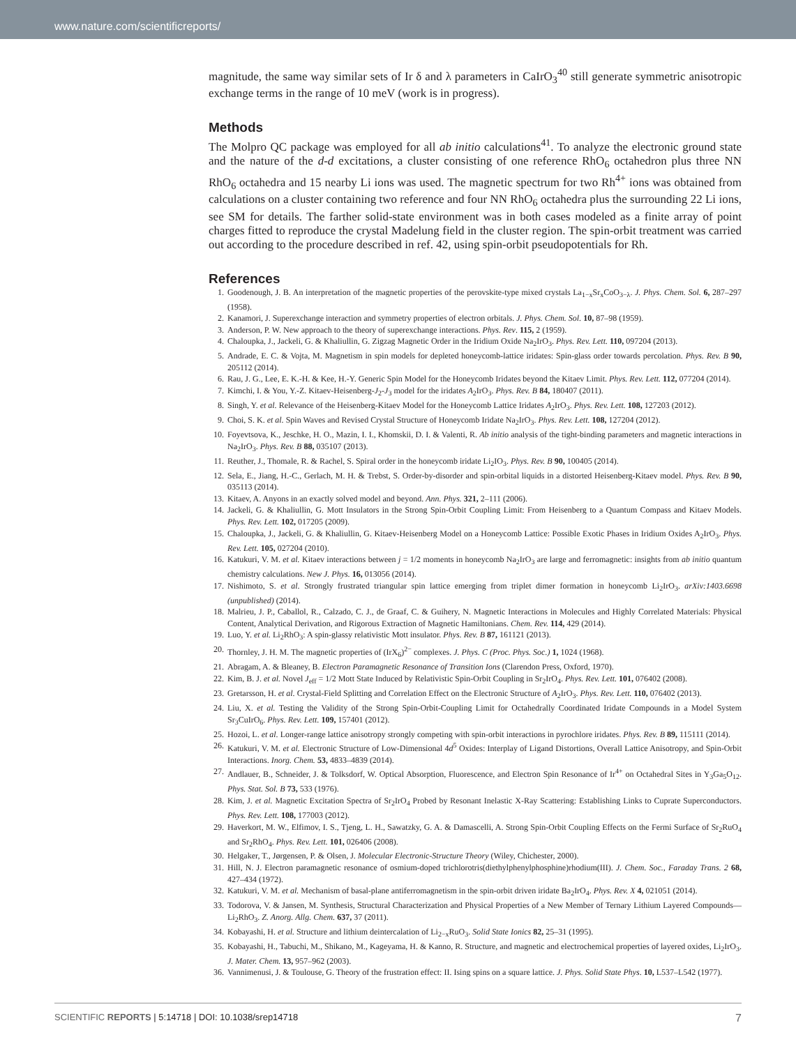www.nature.com/scientificreports/
magnitude, the same way similar sets of Ir δ and λ parameters in CaIrO<sub>3</sub><sup>40</sup> still generate symmetric anisotropic exchange terms in the range of 10 meV (work is in progress).
Methods
The Molpro QC package was employed for all ab initio calculations<sup>41</sup>. To analyze the electronic ground state and the nature of the d-d excitations, a cluster consisting of one reference RhO<sub>6</sub> octahedron plus three NN RhO<sub>6</sub> octahedra and 15 nearby Li ions was used. The magnetic spectrum for two Rh<sup>4+</sup> ions was obtained from calculations on a cluster containing two reference and four NN RhO<sub>6</sub> octahedra plus the surrounding 22 Li ions, see SM for details. The farther solid-state environment was in both cases modeled as a finite array of point charges fitted to reproduce the crystal Madelung field in the cluster region. The spin-orbit treatment was carried out according to the procedure described in ref. 42, using spin-orbit pseudopotentials for Rh.
References
1. Goodenough, J. B. An interpretation of the magnetic properties of the perovskite-type mixed crystals La<sub>1−x</sub>Sr<sub>x</sub>CoO<sub>3−λ</sub>. J. Phys. Chem. Sol. 6, 287–297 (1958).
2. Kanamori, J. Superexchange interaction and symmetry properties of electron orbitals. J. Phys. Chem. Sol. 10, 87–98 (1959).
3. Anderson, P. W. New approach to the theory of superexchange interactions. Phys. Rev. 115, 2 (1959).
4. Chaloupka, J., Jackeli, G. & Khaliullin, G. Zigzag Magnetic Order in the Iridium Oxide Na<sub>2</sub>IrO<sub>3</sub>. Phys. Rev. Lett. 110, 097204 (2013).
5. Andrade, E. C. & Vojta, M. Magnetism in spin models for depleted honeycomb-lattice iridates: Spin-glass order towards percolation. Phys. Rev. B 90, 205112 (2014).
6. Rau, J. G., Lee, E. K.-H. & Kee, H.-Y. Generic Spin Model for the Honeycomb Iridates beyond the Kitaev Limit. Phys. Rev. Lett. 112, 077204 (2014).
7. Kimchi, I. & You, Y.-Z. Kitaev-Heisenberg-J<sub>2</sub>-J<sub>3</sub> model for the iridates A<sub>2</sub>IrO<sub>3</sub>. Phys. Rev. B 84, 180407 (2011).
8. Singh, Y. et al. Relevance of the Heisenberg-Kitaev Model for the Honeycomb Lattice Iridates A<sub>2</sub>IrO<sub>3</sub>. Phys. Rev. Lett. 108, 127203 (2012).
9. Choi, S. K. et al. Spin Waves and Revised Crystal Structure of Honeycomb Iridate Na<sub>2</sub>IrO<sub>3</sub>. Phys. Rev. Lett. 108, 127204 (2012).
10. Foyevtsova, K., Jeschke, H. O., Mazin, I. I., Khomskii, D. I. & Valenti, R. Ab initio analysis of the tight-binding parameters and magnetic interactions in Na<sub>2</sub>IrO<sub>3</sub>. Phys. Rev. B 88, 035107 (2013).
11. Reuther, J., Thomale, R. & Rachel, S. Spiral order in the honeycomb iridate Li<sub>2</sub>IO<sub>3</sub>. Phys. Rev. B 90, 100405 (2014).
12. Sela, E., Jiang, H.-C., Gerlach, M. H. & Trebst, S. Order-by-disorder and spin-orbital liquids in a distorted Heisenberg-Kitaev model. Phys. Rev. B 90, 035113 (2014).
13. Kitaev, A. Anyons in an exactly solved model and beyond. Ann. Phys. 321, 2–111 (2006).
14. Jackeli, G. & Khaliullin, G. Mott Insulators in the Strong Spin-Orbit Coupling Limit: From Heisenberg to a Quantum Compass and Kitaev Models. Phys. Rev. Lett. 102, 017205 (2009).
15. Chaloupka, J., Jackeli, G. & Khaliullin, G. Kitaev-Heisenberg Model on a Honeycomb Lattice: Possible Exotic Phases in Iridium Oxides A<sub>2</sub>IrO<sub>3</sub>. Phys. Rev. Lett. 105, 027204 (2010).
16. Katukuri, V. M. et al. Kitaev interactions between j = 1/2 moments in honeycomb Na<sub>2</sub>IrO<sub>3</sub> are large and ferromagnetic: insights from ab initio quantum chemistry calculations. New J. Phys. 16, 013056 (2014).
17. Nishimoto, S. et al. Strongly frustrated triangular spin lattice emerging from triplet dimer formation in honeycomb Li<sub>2</sub>IrO<sub>3</sub>. arXiv:1403.6698 (unpublished) (2014).
18. Malrieu, J. P., Caballol, R., Calzado, C. J., de Graaf, C. & Guihery, N. Magnetic Interactions in Molecules and Highly Correlated Materials: Physical Content, Analytical Derivation, and Rigorous Extraction of Magnetic Hamiltonians. Chem. Rev. 114, 429 (2014).
19. Luo, Y. et al. Li<sub>2</sub>RhO<sub>3</sub>: A spin-glassy relativistic Mott insulator. Phys. Rev. B 87, 161121 (2013).
20. Thornley, J. H. M. The magnetic properties of (IrX<sub>6</sub>)<sup>2−</sup> complexes. J. Phys. C (Proc. Phys. Soc.) 1, 1024 (1968).
21. Abragam, A. & Bleaney, B. Electron Paramagnetic Resonance of Transition Ions (Clarendon Press, Oxford, 1970).
22. Kim, B. J. et al. Novel J<sub>eff</sub> = 1/2 Mott State Induced by Relativistic Spin-Orbit Coupling in Sr<sub>2</sub>IrO<sub>4</sub>. Phys. Rev. Lett. 101, 076402 (2008).
23. Gretarsson, H. et al. Crystal-Field Splitting and Correlation Effect on the Electronic Structure of A<sub>2</sub>IrO<sub>3</sub>. Phys. Rev. Lett. 110, 076402 (2013).
24. Liu, X. et al. Testing the Validity of the Strong Spin-Orbit-Coupling Limit for Octahedrally Coordinated Iridate Compounds in a Model System Sr<sub>3</sub>CuIrO<sub>6</sub>. Phys. Rev. Lett. 109, 157401 (2012).
25. Hozoi, L. et al. Longer-range lattice anisotropy strongly competing with spin-orbit interactions in pyrochlore iridates. Phys. Rev. B 89, 115111 (2014).
26. Katukuri, V. M. et al. Electronic Structure of Low-Dimensional 4d<sup>5</sup> Oxides: Interplay of Ligand Distortions, Overall Lattice Anisotropy, and Spin-Orbit Interactions. Inorg. Chem. 53, 4833–4839 (2014).
27. Andlauer, B., Schneider, J. & Tolksdorf, W. Optical Absorption, Fluorescence, and Electron Spin Resonance of Ir<sup>4+</sup> on Octahedral Sites in Y<sub>3</sub>Ga<sub>5</sub>O<sub>12</sub>. Phys. Stat. Sol. B 73, 533 (1976).
28. Kim, J. et al. Magnetic Excitation Spectra of Sr<sub>2</sub>IrO<sub>4</sub> Probed by Resonant Inelastic X-Ray Scattering: Establishing Links to Cuprate Superconductors. Phys. Rev. Lett. 108, 177003 (2012).
29. Haverkort, M. W., Elfimov, I. S., Tjeng, L. H., Sawatzky, G. A. & Damascelli, A. Strong Spin-Orbit Coupling Effects on the Fermi Surface of Sr<sub>2</sub>RuO<sub>4</sub> and Sr<sub>2</sub>RhO<sub>4</sub>. Phys. Rev. Lett. 101, 026406 (2008).
30. Helgaker, T., Jørgensen, P. & Olsen, J. Molecular Electronic-Structure Theory (Wiley, Chichester, 2000).
31. Hill, N. J. Electron paramagnetic resonance of osmium-doped trichlorotris(diethylphenylphosphine)rhodium(III). J. Chem. Soc., Faraday Trans. 2 68, 427–434 (1972).
32. Katukuri, V. M. et al. Mechanism of basal-plane antiferromagnetism in the spin-orbit driven iridate Ba<sub>2</sub>IrO<sub>4</sub>. Phys. Rev. X 4, 021051 (2014).
33. Todorova, V. & Jansen, M. Synthesis, Structural Characterization and Physical Properties of a New Member of Ternary Lithium Layered Compounds—Li<sub>2</sub>RhO<sub>3</sub>. Z. Anorg. Allg. Chem. 637, 37 (2011).
34. Kobayashi, H. et al. Structure and lithium deintercalation of Li<sub>2−x</sub>RuO<sub>3</sub>. Solid State Ionics 82, 25–31 (1995).
35. Kobayashi, H., Tabuchi, M., Shikano, M., Kageyama, H. & Kanno, R. Structure, and magnetic and electrochemical properties of layered oxides, Li<sub>2</sub>IrO<sub>3</sub>. J. Mater. Chem. 13, 957–962 (2003).
36. Vannimenusi, J. & Toulouse, G. Theory of the frustration effect: II. Ising spins on a square lattice. J. Phys. Solid State Phys. 10, L537–L542 (1977).
SCIENTIFIC REPORTS | 5:14718 | DOI: 10.1038/srep14718 7